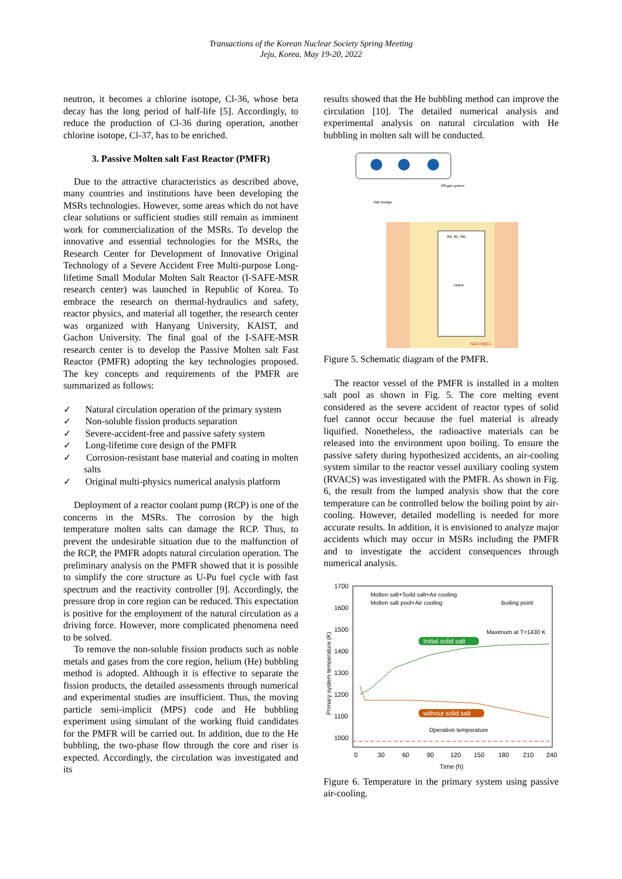Transactions of the Korean Nuclear Society Spring Meeting
Jeju, Korea, May 19-20, 2022
neutron, it becomes a chlorine isotope, Cl-36, whose beta decay has the long period of half-life [5]. Accordingly, to reduce the production of Cl-36 during operation, another chlorine isotope, Cl-37, has to be enriched.
3. Passive Molten salt Fast Reactor (PMFR)
Due to the attractive characteristics as described above, many countries and institutions have been developing the MSRs technologies. However, some areas which do not have clear solutions or sufficient studies still remain as imminent work for commercialization of the MSRs. To develop the innovative and essential technologies for the MSRs, the Research Center for Development of Innovative Original Technology of a Severe Accident Free Multi-purpose Long-lifetime Small Modular Molten Salt Reactor (I-SAFE-MSR research center) was launched in Republic of Korea. To embrace the research on thermal-hydraulics and safety, reactor physics, and material all together, the research center was organized with Hanyang University, KAIST, and Gachon University. The final goal of the I-SAFE-MSR research center is to develop the Passive Molten salt Fast Reactor (PMFR) adopting the key technologies proposed. The key concepts and requirements of the PMFR are summarized as follows:
✓ Natural circulation operation of the primary system
✓ Non-soluble fission products separation
✓ Severe-accident-free and passive safety system
✓ Long-lifetime core design of the PMFR
✓ Corrosion-resistant base material and coating in molten salts
✓ Original multi-physics numerical analysis platform
Deployment of a reactor coolant pump (RCP) is one of the concerns in the MSRs. The corrosion by the high temperature molten salts can damage the RCP. Thus, to prevent the undesirable situation due to the malfunction of the RCP, the PMFR adopts natural circulation operation. The preliminary analysis on the PMFR showed that it is possible to simplify the core structure as U-Pu fuel cycle with fast spectrum and the reactivity controller [9]. Accordingly, the pressure drop in core region can be reduced. This expectation is positive for the employment of the natural circulation as a driving force. However, more complicated phenomena need to be solved.
To remove the non-soluble fission products such as noble metals and gases from the core region, helium (He) bubbling method is adopted. Although it is effective to separate the fission products, the detailed assessments through numerical and experimental studies are insufficient. Thus, the moving particle semi-implicit (MPS) code and He bubbling experiment using simulant of the working fluid candidates for the PMFR will be carried out. In addition, due to the He bubbling, the two-phase flow through the core and riser is expected. Accordingly, the circulation was investigated and its
results showed that the He bubbling method can improve the circulation [10]. The detailed numerical analysis and experimental analysis on natural circulation with He bubbling in molten salt will be conducted.
Xe, Kr, He
PMFR
Off-gas system
Salt storage
NaCl-MgCl₂
Figure 5. Schematic diagram of the PMFR.
The reactor vessel of the PMFR is installed in a molten salt pool as shown in Fig. 5. The core melting event considered as the severe accident of reactor types of solid fuel cannot occur because the fuel material is already liquified. Nonetheless, the radioactive materials can be released into the environment upon boiling. To ensure the passive safety during hypothesized accidents, an air-cooling system similar to the reactor vessel auxiliary cooling system (RVACS) was investigated with the PMFR. As shown in Fig. 6, the result from the lumped analysis show that the core temperature can be controlled below the boiling point by air-cooling. However, detailed modelling is needed for more accurate results. In addition, it is envisioned to analyze major accidents which may occur in MSRs including the PMFR and to investigate the accident consequences through numerical analysis.
1700
1600
1500
1400
1300
1200
1100
1000
0
30
60
90
120
150
180
210
240
Time (h)
Primary system temperature (K)
Molten salt+Soild salt+Air cooling
Molten salt pool+Air cooling
Boiling point
Maximum at T=1430 K
Initial solid salt
without solid salt
Operation temperature
Figure 6. Temperature in the primary system using passive air-cooling.